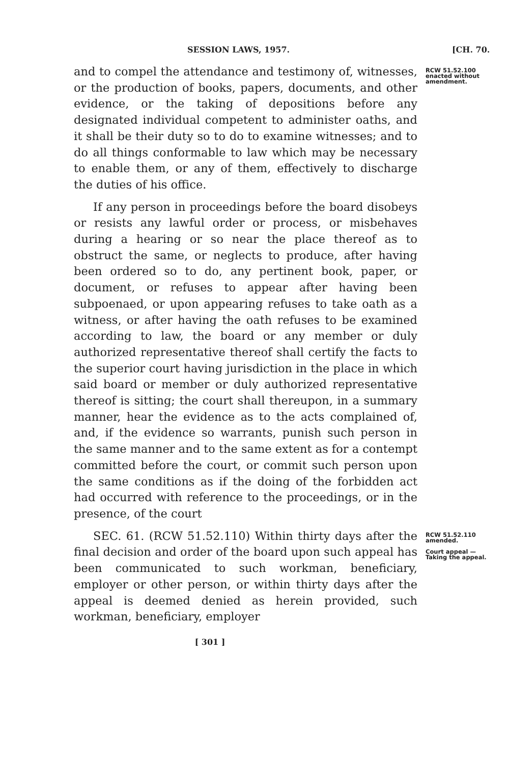SESSION LAWS, 1957. [CH. 70.
and to compel the attendance and testimony of, witnesses, or the production of books, papers, documents, and other evidence, or the taking of depositions before any designated individual competent to administer oaths, and it shall be their duty so to do to examine witnesses; and to do all things conformable to law which may be necessary to enable them, or any of them, effectively to discharge the duties of his office.
If any person in proceedings before the board disobeys or resists any lawful order or process, or misbehaves during a hearing or so near the place thereof as to obstruct the same, or neglects to produce, after having been ordered so to do, any pertinent book, paper, or document, or refuses to appear after having been subpoenaed, or upon appearing refuses to take oath as a witness, or after having the oath refuses to be examined according to law, the board or any member or duly authorized representative thereof shall certify the facts to the superior court having jurisdiction in the place in which said board or member or duly authorized representative thereof is sitting; the court shall thereupon, in a summary manner, hear the evidence as to the acts complained of, and, if the evidence so warrants, punish such person in the same manner and to the same extent as for a contempt committed before the court, or commit such person upon the same conditions as if the doing of the forbidden act had occurred with reference to the proceedings, or in the presence, of the court
RCW 51.52.100 enacted without amendment.
SEC. 61. (RCW 51.52.110) Within thirty days after the final decision and order of the board upon such appeal has been communicated to such workman, beneficiary, employer or other person, or within thirty days after the appeal is deemed denied as herein provided, such workman, beneficiary, employer
[ 301 ]
RCW 51.52.110 amended.
Court appeal —Taking the appeal.